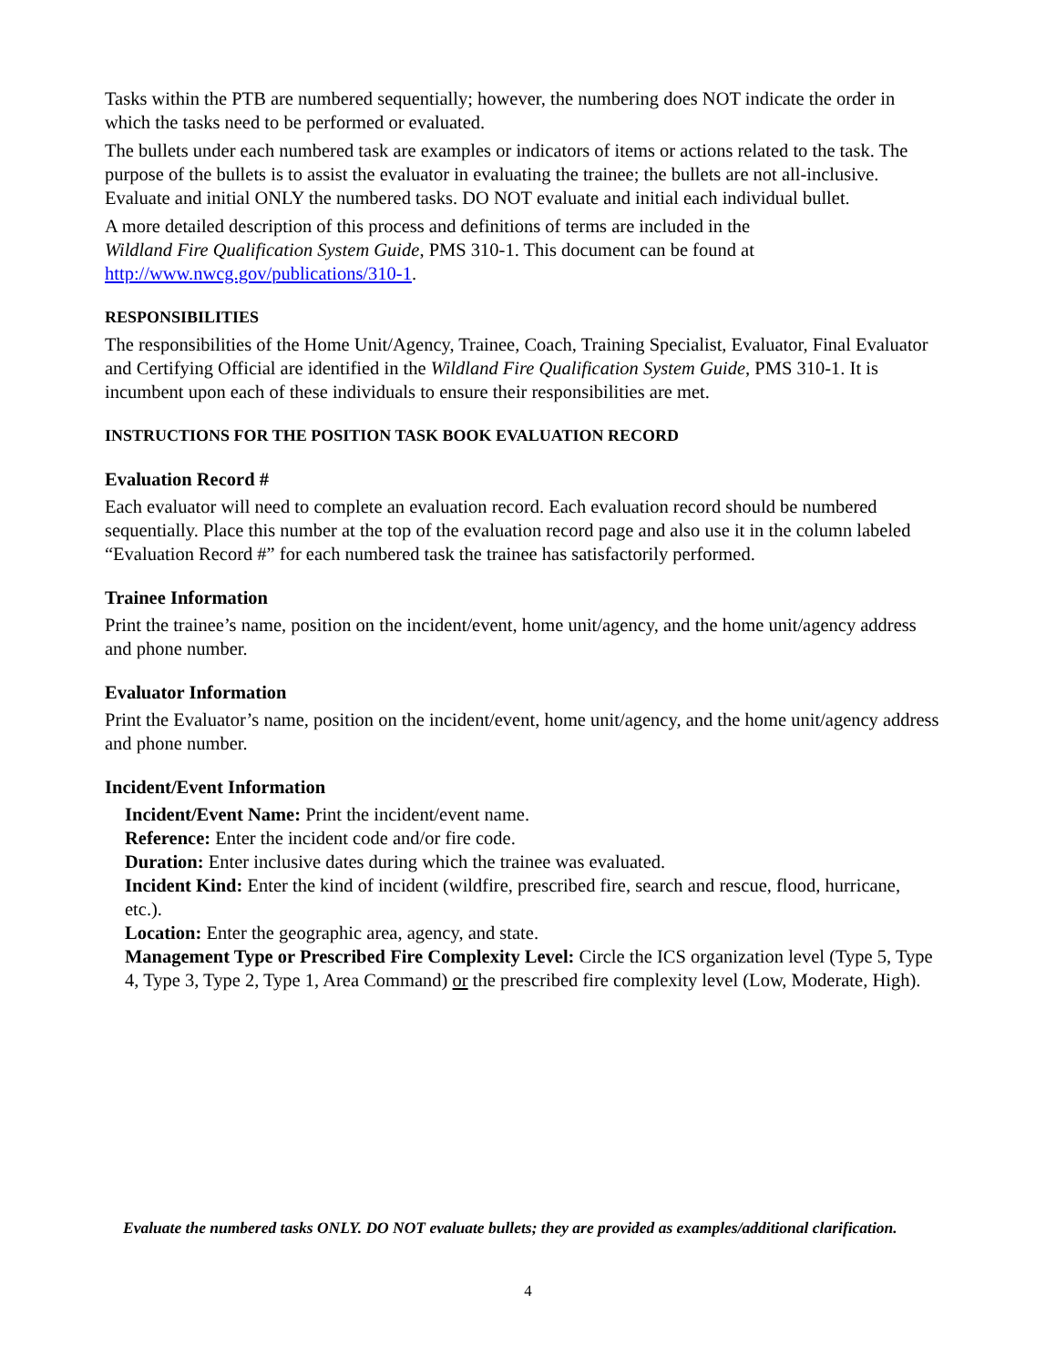Tasks within the PTB are numbered sequentially; however, the numbering does NOT indicate the order in which the tasks need to be performed or evaluated.
The bullets under each numbered task are examples or indicators of items or actions related to the task. The purpose of the bullets is to assist the evaluator in evaluating the trainee; the bullets are not all-inclusive. Evaluate and initial ONLY the numbered tasks. DO NOT evaluate and initial each individual bullet.
A more detailed description of this process and definitions of terms are included in the
Wildland Fire Qualification System Guide, PMS 310-1. This document can be found at http://www.nwcg.gov/publications/310-1.
RESPONSIBILITIES
The responsibilities of the Home Unit/Agency, Trainee, Coach, Training Specialist, Evaluator, Final Evaluator and Certifying Official are identified in the Wildland Fire Qualification System Guide, PMS 310-1. It is incumbent upon each of these individuals to ensure their responsibilities are met.
INSTRUCTIONS FOR THE POSITION TASK BOOK EVALUATION RECORD
Evaluation Record #
Each evaluator will need to complete an evaluation record. Each evaluation record should be numbered sequentially. Place this number at the top of the evaluation record page and also use it in the column labeled “Evaluation Record #” for each numbered task the trainee has satisfactorily performed.
Trainee Information
Print the trainee’s name, position on the incident/event, home unit/agency, and the home unit/agency address and phone number.
Evaluator Information
Print the Evaluator’s name, position on the incident/event, home unit/agency, and the home unit/agency address and phone number.
Incident/Event Information
Incident/Event Name: Print the incident/event name.
Reference: Enter the incident code and/or fire code.
Duration: Enter inclusive dates during which the trainee was evaluated.
Incident Kind: Enter the kind of incident (wildfire, prescribed fire, search and rescue, flood, hurricane, etc.).
Location: Enter the geographic area, agency, and state.
Management Type or Prescribed Fire Complexity Level: Circle the ICS organization level (Type 5, Type 4, Type 3, Type 2, Type 1, Area Command) or the prescribed fire complexity level (Low, Moderate, High).
Evaluate the numbered tasks ONLY. DO NOT evaluate bullets; they are provided as examples/additional clarification.
4